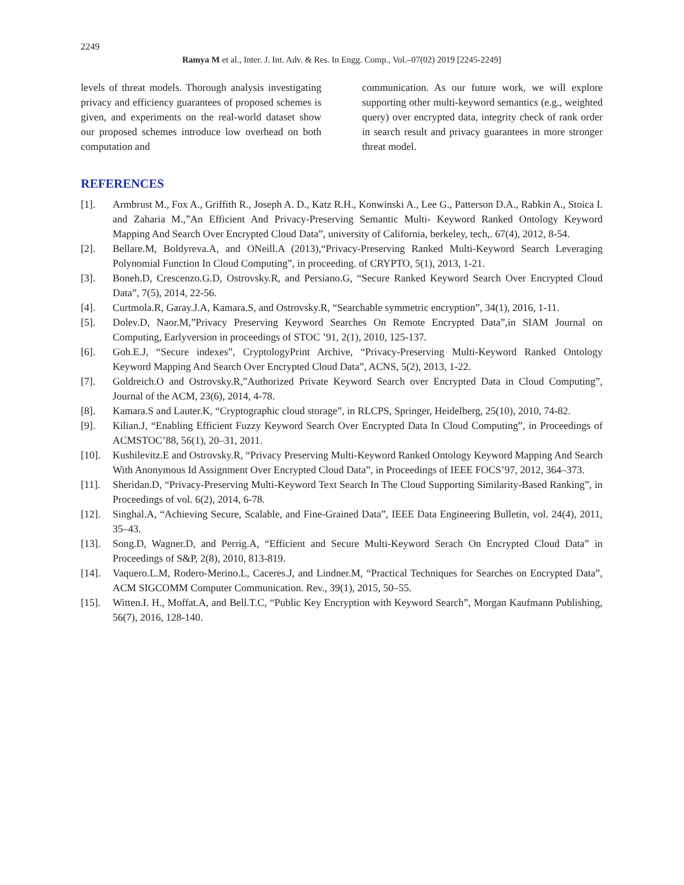2249
Ramya M et al., Inter. J. Int. Adv. & Res. In Engg. Comp., Vol.–07(02) 2019 [2245-2249]
levels of threat models. Thorough analysis investigating privacy and efficiency guarantees of proposed schemes is given, and experiments on the real-world dataset show our proposed schemes introduce low overhead on both computation and
communication. As our future work, we will explore supporting other multi-keyword semantics (e.g., weighted query) over encrypted data, integrity check of rank order in search result and privacy guarantees in more stronger threat model.
REFERENCES
[1]. Armbrust M., Fox A., Griffith R., Joseph A. D., Katz R.H., Konwinski A., Lee G., Patterson D.A., Rabkin A., Stoica I. and Zaharia M.,”An Efficient And Privacy-Preserving Semantic Multi- Keyword Ranked Ontology Keyword Mapping And Search Over Encrypted Cloud Data”, university of California, berkeley, tech,. 67(4), 2012, 8-54.
[2]. Bellare.M, Boldyreva.A, and ONeill.A (2013),“Privacy-Preserving Ranked Multi-Keyword Search Leveraging Polynomial Function In Cloud Computing”, in proceeding. of CRYPTO, 5(1), 2013, 1-21.
[3]. Boneh.D, Crescenzo.G.D, Ostrovsky.R, and Persiano.G, “Secure Ranked Keyword Search Over Encrypted Cloud Data”, 7(5), 2014, 22-56.
[4]. Curtmola.R, Garay.J.A, Kamara.S, and Ostrovsky.R, “Searchable symmetric encryption”, 34(1), 2016, 1-11.
[5]. Dolev.D, Naor.M,”Privacy Preserving Keyword Searches On Remote Encrypted Data”,in SIAM Journal on Computing, Earlyversion in proceedings of STOC ’91, 2(1), 2010, 125-137.
[6]. Goh.E.J, “Secure indexes”, CryptologyPrint Archive, “Privacy-Preserving Multi-Keyword Ranked Ontology Keyword Mapping And Search Over Encrypted Cloud Data”, ACNS, 5(2), 2013, 1-22.
[7]. Goldreich.O and Ostrovsky.R,”Authorized Private Keyword Search over Encrypted Data in Cloud Computing”, Journal of the ACM, 23(6), 2014, 4-78.
[8]. Kamara.S and Lauter.K, “Cryptographic cloud storage”, in RLCPS, Springer, Heidelberg, 25(10), 2010, 74-82.
[9]. Kilian.J, “Enabling Efficient Fuzzy Keyword Search Over Encrypted Data In Cloud Computing”, in Proceedings of ACMSTOC’88, 56(1), 20–31, 2011.
[10]. Kushilevitz.E and Ostrovsky.R, “Privacy Preserving Multi-Keyword Ranked Ontology Keyword Mapping And Search With Anonymous Id Assignment Over Encrypted Cloud Data”, in Proceedings of IEEE FOCS’97, 2012, 364–373.
[11]. Sheridan.D, “Privacy-Preserving Multi-Keyword Text Search In The Cloud Supporting Similarity-Based Ranking”, in Proceedings of vol. 6(2), 2014, 6-78.
[12]. Singhal.A, “Achieving Secure, Scalable, and Fine-Grained Data”, IEEE Data Engineering Bulletin, vol. 24(4), 2011, 35–43.
[13]. Song.D, Wagner.D, and Perrig.A, “Efficient and Secure Multi-Keyword Serach On Encrypted Cloud Data” in Proceedings of S&P, 2(8), 2010, 813-819.
[14]. Vaquero.L.M, Rodero-Merino.L, Caceres.J, and Lindner.M, “Practical Techniques for Searches on Encrypted Data”, ACM SIGCOMM Computer Communication. Rev., 39(1), 2015, 50–55.
[15]. Witten.I. H., Moffat.A, and Bell.T.C, “Public Key Encryption with Keyword Search”, Morgan Kaufmann Publishing, 56(7), 2016, 128-140.